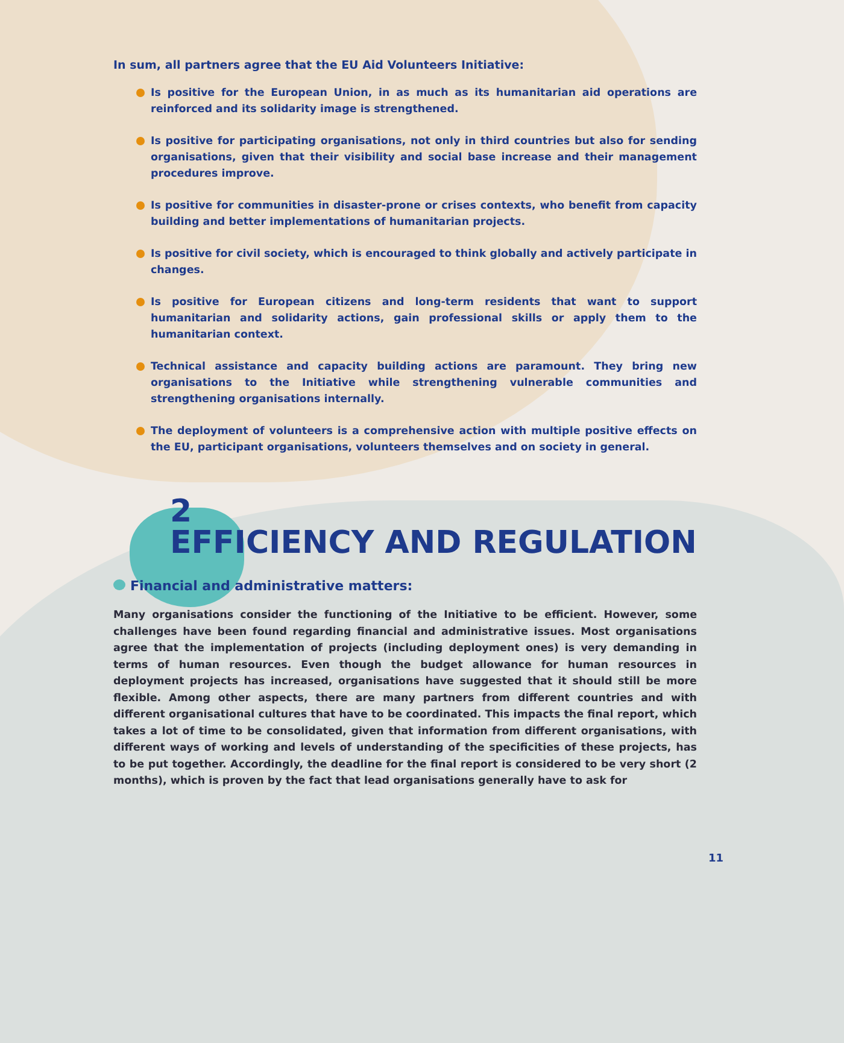In sum, all partners agree that the EU Aid Volunteers Initiative:
Is positive for the European Union, in as much as its humanitarian aid operations are reinforced and its solidarity image is strengthened.
Is positive for participating organisations, not only in third countries but also for sending organisations, given that their visibility and social base increase and their management procedures improve.
Is positive for communities in disaster-prone or crises contexts, who benefit from capacity building and better implementations of humanitarian projects.
Is positive for civil society, which is encouraged to think globally and actively participate in changes.
Is positive for European citizens and long-term residents that want to support humanitarian and solidarity actions, gain professional skills or apply them to the humanitarian context.
Technical assistance and capacity building actions are paramount. They bring new organisations to the Initiative while strengthening vulnerable communities and strengthening organisations internally.
The deployment of volunteers is a comprehensive action with multiple positive effects on the EU, participant organisations, volunteers themselves and on society in general.
2
EFFICIENCY AND REGULATION
Financial and administrative matters:
Many organisations consider the functioning of the Initiative to be efficient. However, some challenges have been found regarding financial and administrative issues. Most organisations agree that the implementation of projects (including deployment ones) is very demanding in terms of human resources. Even though the budget allowance for human resources in deployment projects has increased, organisations have suggested that it should still be more flexible. Among other aspects, there are many partners from different countries and with different organisational cultures that have to be coordinated. This impacts the final report, which takes a lot of time to be consolidated, given that information from different organisations, with different ways of working and levels of understanding of the specificities of these projects, has to be put together. Accordingly, the deadline for the final report is considered to be very short (2 months), which is proven by the fact that lead organisations generally have to ask for
11